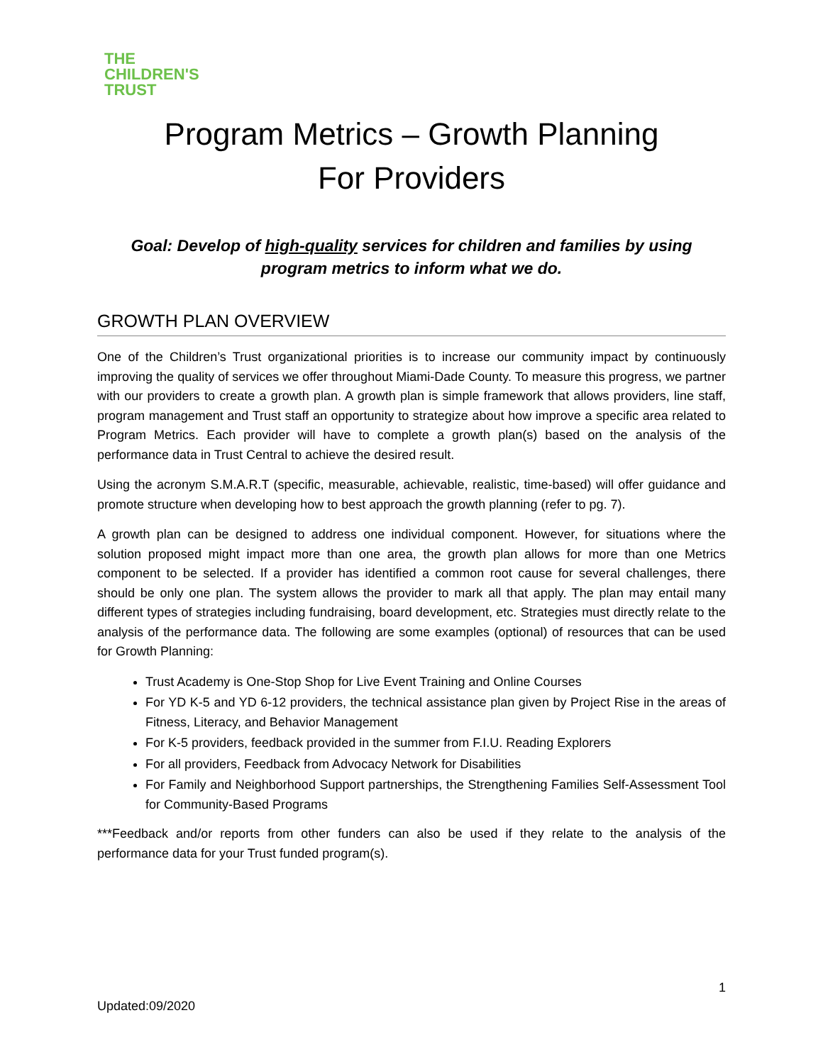THE
CHILDREN'S
TRUST
Program Metrics – Growth Planning
For Providers
Goal: Develop of high-quality services for children and families by using program metrics to inform what we do.
GROWTH PLAN OVERVIEW
One of the Children’s Trust organizational priorities is to increase our community impact by continuously improving the quality of services we offer throughout Miami-Dade County. To measure this progress, we partner with our providers to create a growth plan. A growth plan is simple framework that allows providers, line staff, program management and Trust staff an opportunity to strategize about how improve a specific area related to Program Metrics. Each provider will have to complete a growth plan(s) based on the analysis of the performance data in Trust Central to achieve the desired result.
Using the acronym S.M.A.R.T (specific, measurable, achievable, realistic, time-based) will offer guidance and promote structure when developing how to best approach the growth planning (refer to pg. 7).
A growth plan can be designed to address one individual component. However, for situations where the solution proposed might impact more than one area, the growth plan allows for more than one Metrics component to be selected. If a provider has identified a common root cause for several challenges, there should be only one plan. The system allows the provider to mark all that apply. The plan may entail many different types of strategies including fundraising, board development, etc. Strategies must directly relate to the analysis of the performance data. The following are some examples (optional) of resources that can be used for Growth Planning:
Trust Academy is One-Stop Shop for Live Event Training and Online Courses
For YD K-5 and YD 6-12 providers, the technical assistance plan given by Project Rise in the areas of Fitness, Literacy, and Behavior Management
For K-5 providers, feedback provided in the summer from F.I.U. Reading Explorers
For all providers, Feedback from Advocacy Network for Disabilities
For Family and Neighborhood Support partnerships, the Strengthening Families Self-Assessment Tool for Community-Based Programs
***Feedback and/or reports from other funders can also be used if they relate to the analysis of the performance data for your Trust funded program(s).
1
Updated:09/2020